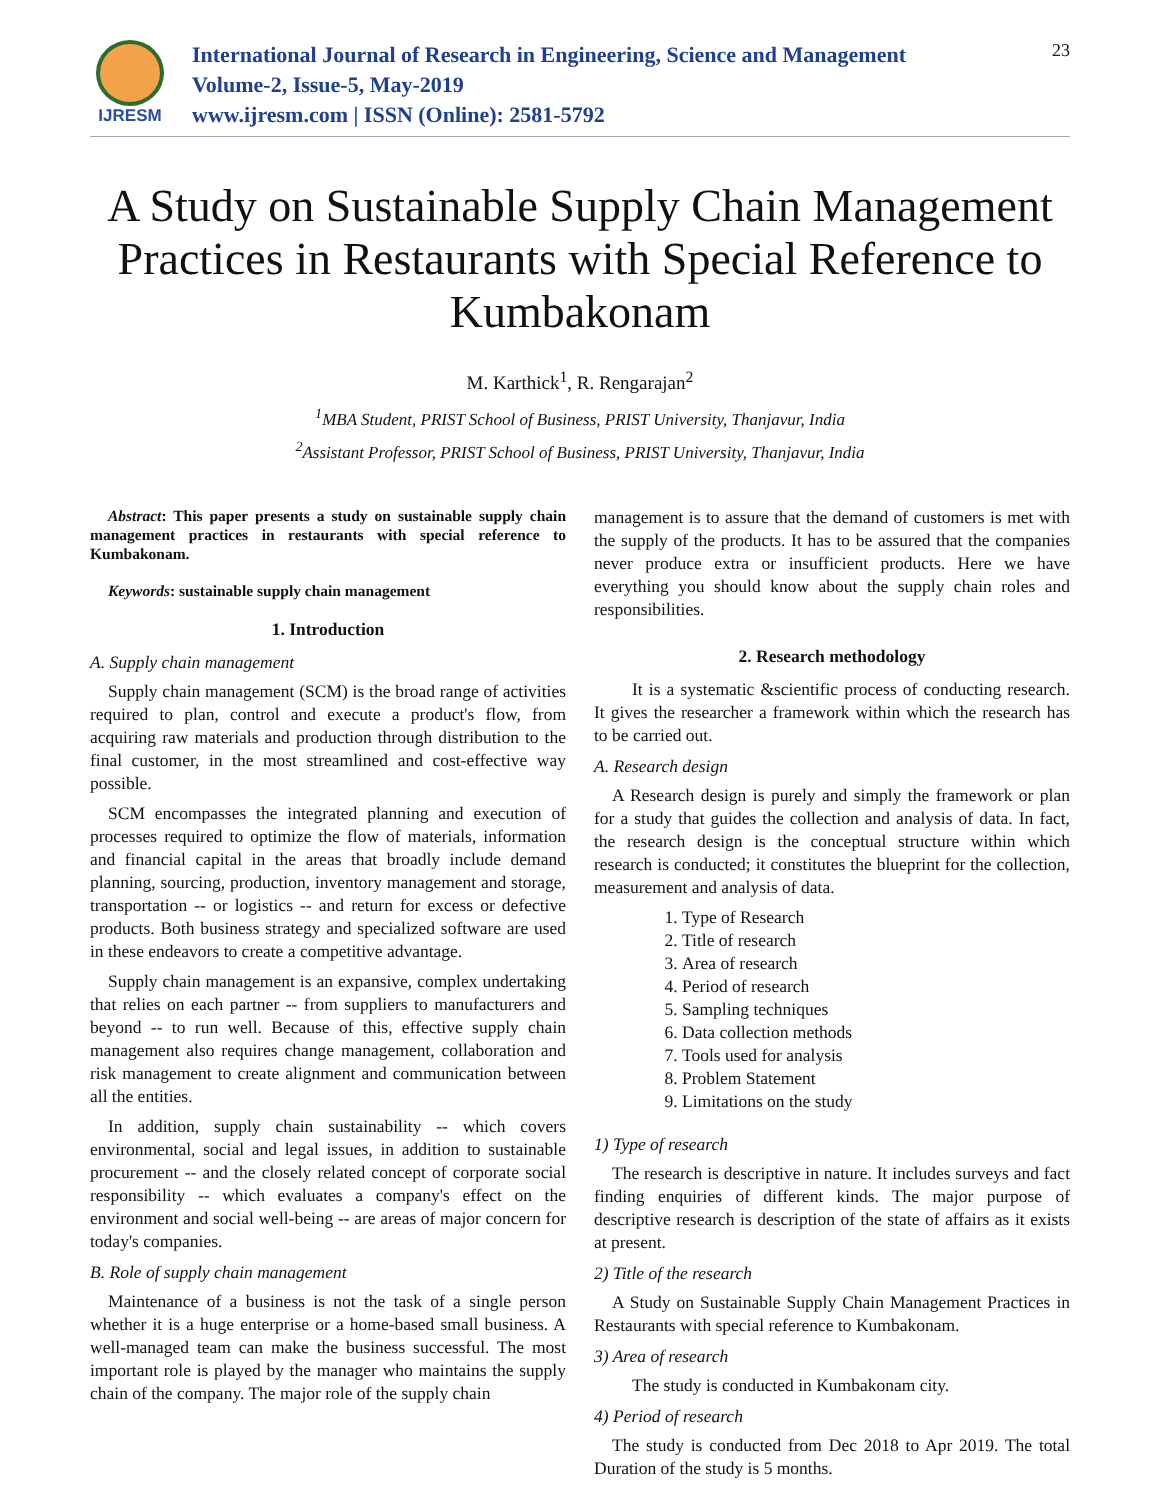IJRESM
International Journal of Research in Engineering, Science and Management
Volume-2, Issue-5, May-2019
www.ijresm.com | ISSN (Online): 2581-5792
23
A Study on Sustainable Supply Chain Management Practices in Restaurants with Special Reference to Kumbakonam
M. Karthick<sup>1</sup>, R. Rengarajan<sup>2</sup>
<sup>1</sup> MBA Student, PRIST School of Business, PRIST University, Thanjavur, India
<sup>2</sup> Assistant Professor, PRIST School of Business, PRIST University, Thanjavur, India
Abstract: This paper presents a study on sustainable supply chain management practices in restaurants with special reference to Kumbakonam.
Keywords: sustainable supply chain management
1. Introduction
A. Supply chain management
Supply chain management (SCM) is the broad range of activities required to plan, control and execute a product's flow, from acquiring raw materials and production through distribution to the final customer, in the most streamlined and cost-effective way possible.
SCM encompasses the integrated planning and execution of processes required to optimize the flow of materials, information and financial capital in the areas that broadly include demand planning, sourcing, production, inventory management and storage, transportation -- or logistics -- and return for excess or defective products. Both business strategy and specialized software are used in these endeavors to create a competitive advantage.
Supply chain management is an expansive, complex undertaking that relies on each partner -- from suppliers to manufacturers and beyond -- to run well. Because of this, effective supply chain management also requires change management, collaboration and risk management to create alignment and communication between all the entities.
In addition, supply chain sustainability -- which covers environmental, social and legal issues, in addition to sustainable procurement -- and the closely related concept of corporate social responsibility -- which evaluates a company's effect on the environment and social well-being -- are areas of major concern for today's companies.
B. Role of supply chain management
Maintenance of a business is not the task of a single person whether it is a huge enterprise or a home-based small business. A well-managed team can make the business successful. The most important role is played by the manager who maintains the supply chain of the company. The major role of the supply chain
management is to assure that the demand of customers is met with the supply of the products. It has to be assured that the companies never produce extra or insufficient products. Here we have everything you should know about the supply chain roles and responsibilities.
2. Research methodology
It is a systematic &scientific process of conducting research. It gives the researcher a framework within which the research has to be carried out.
A. Research design
A Research design is purely and simply the framework or plan for a study that guides the collection and analysis of data. In fact, the research design is the conceptual structure within which research is conducted; it constitutes the blueprint for the collection, measurement and analysis of data.
1. Type of Research
2. Title of research
3. Area of research
4. Period of research
5. Sampling techniques
6. Data collection methods
7. Tools used for analysis
8. Problem Statement
9. Limitations on the study
1) Type of research
The research is descriptive in nature. It includes surveys and fact finding enquiries of different kinds. The major purpose of descriptive research is description of the state of affairs as it exists at present.
2) Title of the research
A Study on Sustainable Supply Chain Management Practices in Restaurants with special reference to Kumbakonam.
3) Area of research
The study is conducted in Kumbakonam city.
4) Period of research
The study is conducted from Dec 2018 to Apr 2019. The total Duration of the study is 5 months.